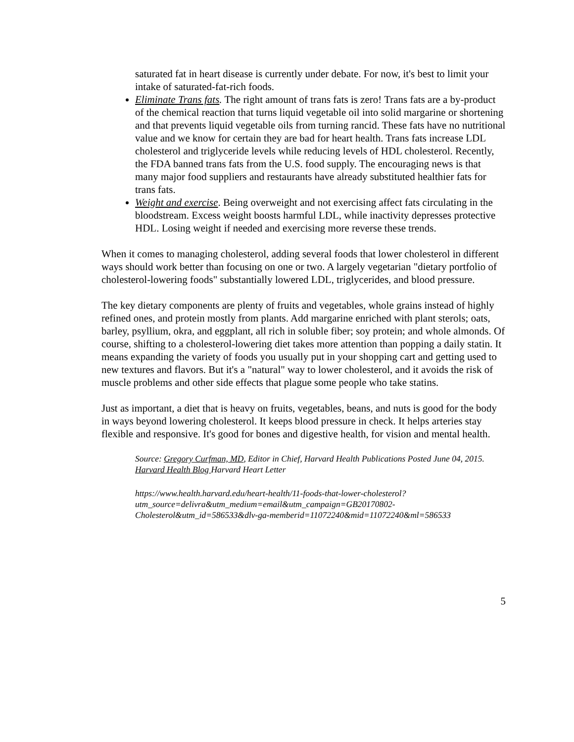saturated fat in heart disease is currently under debate. For now, it's best to limit your intake of saturated-fat-rich foods.
Eliminate Trans fats. The right amount of trans fats is zero! Trans fats are a by-product of the chemical reaction that turns liquid vegetable oil into solid margarine or shortening and that prevents liquid vegetable oils from turning rancid. These fats have no nutritional value and we know for certain they are bad for heart health. Trans fats increase LDL cholesterol and triglyceride levels while reducing levels of HDL cholesterol. Recently, the FDA banned trans fats from the U.S. food supply. The encouraging news is that many major food suppliers and restaurants have already substituted healthier fats for trans fats.
Weight and exercise. Being overweight and not exercising affect fats circulating in the bloodstream. Excess weight boosts harmful LDL, while inactivity depresses protective HDL. Losing weight if needed and exercising more reverse these trends.
When it comes to managing cholesterol, adding several foods that lower cholesterol in different ways should work better than focusing on one or two. A largely vegetarian "dietary portfolio of cholesterol-lowering foods" substantially lowered LDL, triglycerides, and blood pressure.
The key dietary components are plenty of fruits and vegetables, whole grains instead of highly refined ones, and protein mostly from plants. Add margarine enriched with plant sterols; oats, barley, psyllium, okra, and eggplant, all rich in soluble fiber; soy protein; and whole almonds. Of course, shifting to a cholesterol-lowering diet takes more attention than popping a daily statin. It means expanding the variety of foods you usually put in your shopping cart and getting used to new textures and flavors. But it's a "natural" way to lower cholesterol, and it avoids the risk of muscle problems and other side effects that plague some people who take statins.
Just as important, a diet that is heavy on fruits, vegetables, beans, and nuts is good for the body in ways beyond lowering cholesterol. It keeps blood pressure in check. It helps arteries stay flexible and responsive. It's good for bones and digestive health, for vision and mental health.
Source: Gregory Curfman, MD, Editor in Chief, Harvard Health Publications Posted June 04, 2015. Harvard Health Blog Harvard Heart Letter
https://www.health.harvard.edu/heart-health/11-foods-that-lower-cholesterol?utm_source=delivra&utm_medium=email&utm_campaign=GB20170802-Cholesterol&utm_id=586533&dlv-ga-memberid=11072240&mid=11072240&ml=586533
5